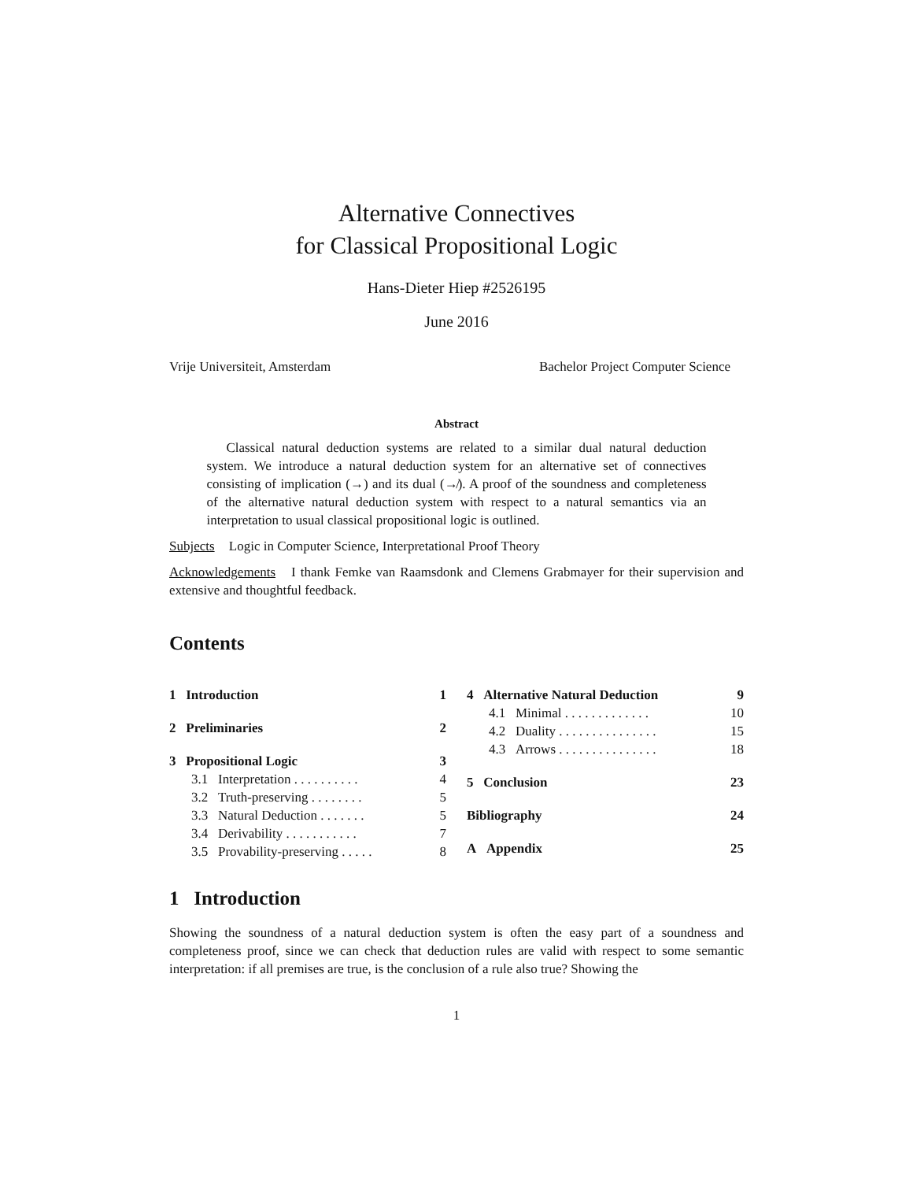Alternative Connectives
for Classical Propositional Logic
Hans-Dieter Hiep #2526195
June 2016
Vrije Universiteit, Amsterdam Bachelor Project Computer Science
Abstract
Classical natural deduction systems are related to a similar dual natural deduction system. We introduce a natural deduction system for an alternative set of connectives consisting of implication (→) and its dual (↛). A proof of the soundness and completeness of the alternative natural deduction system with respect to a natural semantics via an interpretation to usual classical propositional logic is outlined.
Subjects Logic in Computer Science, Interpretational Proof Theory
Acknowledgements I thank Femke van Raamsdonk and Clemens Grabmayer for their supervision and extensive and thoughtful feedback.
Contents
1 Introduction 1
2 Preliminaries 2
3 Propositional Logic 3
3.1 Interpretation . . . . . . . . . . 4
3.2 Truth-preserving . . . . . . . . 5
3.3 Natural Deduction . . . . . . . 5
3.4 Derivability . . . . . . . . . . . 7
3.5 Provability-preserving . . . . . 8
4 Alternative Natural Deduction 9
4.1 Minimal . . . . . . . . . . . . . 10
4.2 Duality . . . . . . . . . . . . . . . 15
4.3 Arrows . . . . . . . . . . . . . . . 18
5 Conclusion 23
Bibliography 24
A Appendix 25
1 Introduction
Showing the soundness of a natural deduction system is often the easy part of a soundness and completeness proof, since we can check that deduction rules are valid with respect to some semantic interpretation: if all premises are true, is the conclusion of a rule also true? Showing the
1